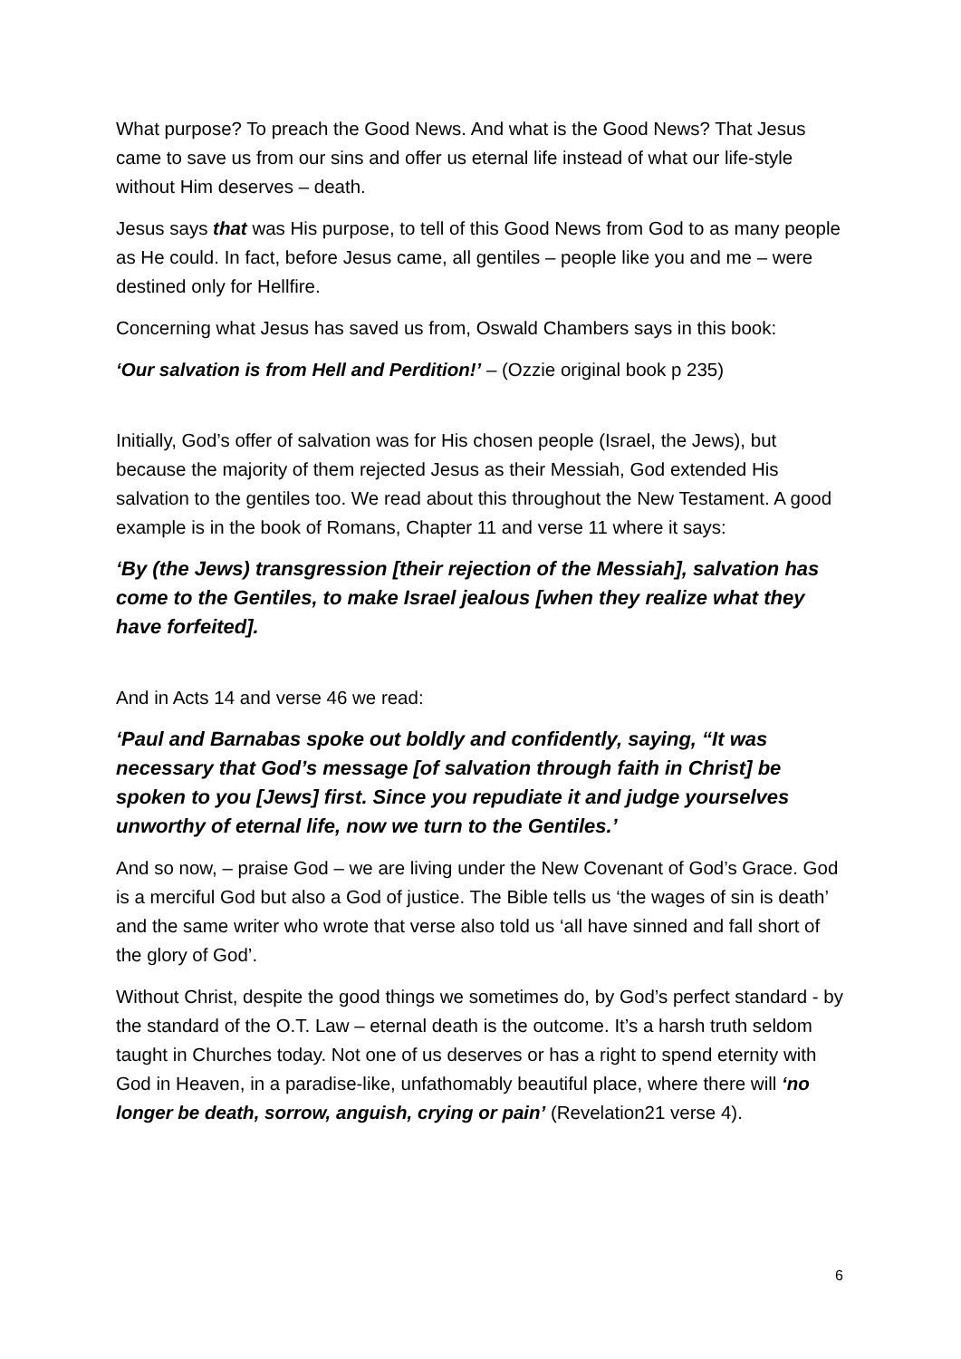What purpose? To preach the Good News. And what is the Good News? That Jesus came to save us from our sins and offer us eternal life instead of what our life-style without Him deserves – death.
Jesus says that was His purpose, to tell of this Good News from God to as many people as He could. In fact, before Jesus came, all gentiles – people like you and me – were destined only for Hellfire.
Concerning what Jesus has saved us from, Oswald Chambers says in this book:
‘Our salvation is from Hell and Perdition!’ – (Ozzie original book p 235)
Initially, God’s offer of salvation was for His chosen people (Israel, the Jews), but because the majority of them rejected Jesus as their Messiah, God extended His salvation to the gentiles too. We read about this throughout the New Testament. A good example is in the book of Romans, Chapter 11 and verse 11 where it says:
‘By (the Jews) transgression [their rejection of the Messiah], salvation has come to the Gentiles, to make Israel jealous [when they realize what they have forfeited].
And in Acts 14 and verse 46 we read:
‘Paul and Barnabas spoke out boldly and confidently, saying, “It was necessary that God’s message [of salvation through faith in Christ] be spoken to you [Jews] first. Since you repudiate it and judge yourselves unworthy of eternal life, now we turn to the Gentiles.’
And so now, – praise God – we are living under the New Covenant of God’s Grace. God is a merciful God but also a God of justice. The Bible tells us ‘the wages of sin is death’ and the same writer who wrote that verse also told us ‘all have sinned and fall short of the glory of God’.
Without Christ, despite the good things we sometimes do, by God’s perfect standard - by the standard of the O.T. Law – eternal death is the outcome. It’s a harsh truth seldom taught in Churches today. Not one of us deserves or has a right to spend eternity with God in Heaven, in a paradise-like, unfathomably beautiful place, where there will ‘no longer be death, sorrow, anguish, crying or pain’ (Revelation21 verse 4).
6